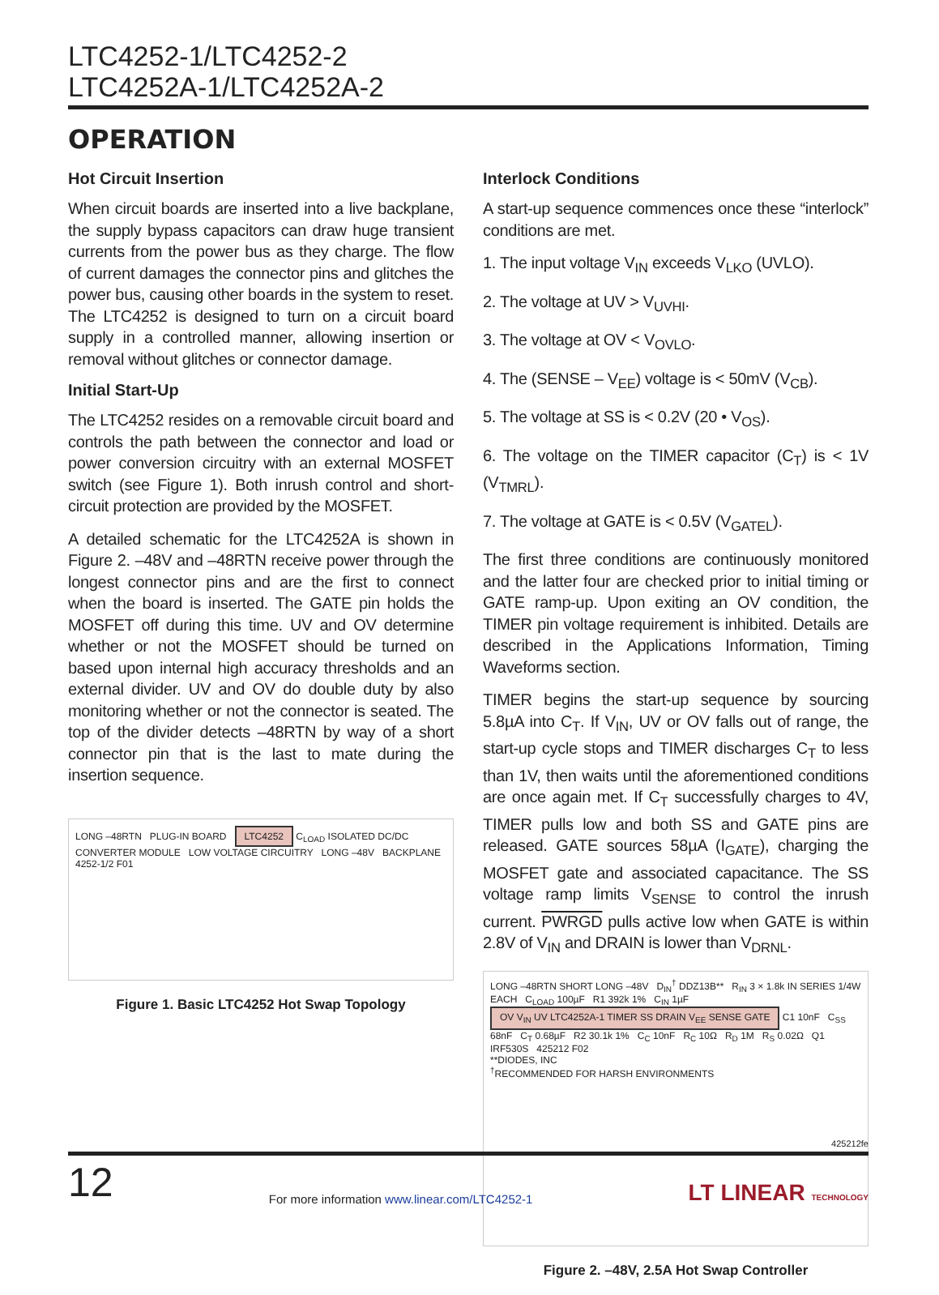LTC4252-1/LTC4252-2
LTC4252A-1/LTC4252A-2
OPERATION
Hot Circuit Insertion
When circuit boards are inserted into a live backplane, the supply bypass capacitors can draw huge transient currents from the power bus as they charge. The flow of current damages the connector pins and glitches the power bus, causing other boards in the system to reset. The LTC4252 is designed to turn on a circuit board supply in a controlled manner, allowing insertion or removal without glitches or connector damage.
Initial Start-Up
The LTC4252 resides on a removable circuit board and controls the path between the connector and load or power conversion circuitry with an external MOSFET switch (see Figure 1). Both inrush control and short-circuit protection are provided by the MOSFET.
A detailed schematic for the LTC4252A is shown in Figure 2. –48V and –48RTN receive power through the longest connector pins and are the first to connect when the board is inserted. The GATE pin holds the MOSFET off during this time. UV and OV determine whether or not the MOSFET should be turned on based upon internal high accuracy thresholds and an external divider. UV and OV do double duty by also monitoring whether or not the connector is seated. The top of the divider detects –48RTN by way of a short connector pin that is the last to mate during the insertion sequence.
LONG –48RTN PLUG-IN BOARD LTC4252 C<sub>LOAD</sub> ISOLATED DC/DC CONVERTER MODULE LOW VOLTAGE CIRCUITRY LONG –48V BACKPLANE 4252-1/2 F01
Figure 1. Basic LTC4252 Hot Swap Topology
Interlock Conditions
A start-up sequence commences once these “interlock” conditions are met.
1. The input voltage V<sub>IN</sub> exceeds V<sub>LKO</sub> (UVLO).
2. The voltage at UV > V<sub>UVHI</sub>.
3. The voltage at OV < V<sub>OVLO</sub>.
4. The (SENSE – V<sub>EE</sub>) voltage is < 50mV (V<sub>CB</sub>).
5. The voltage at SS is < 0.2V (20 • V<sub>OS</sub>).
6. The voltage on the TIMER capacitor (C<sub>T</sub>) is < 1V (V<sub>TMRL</sub>).
7. The voltage at GATE is < 0.5V (V<sub>GATEL</sub>).
The first three conditions are continuously monitored and the latter four are checked prior to initial timing or GATE ramp-up. Upon exiting an OV condition, the TIMER pin voltage requirement is inhibited. Details are described in the Applications Information, Timing Waveforms section.
TIMER begins the start-up sequence by sourcing 5.8µA into C<sub>T</sub>. If V<sub>IN</sub>, UV or OV falls out of range, the start-up cycle stops and TIMER discharges C<sub>T</sub> to less than 1V, then waits until the aforementioned conditions are once again met. If C<sub>T</sub> successfully charges to 4V, TIMER pulls low and both SS and GATE pins are released. GATE sources 58µA (I<sub>GATE</sub>), charging the MOSFET gate and associated capacitance. The SS voltage ramp limits V<sub>SENSE</sub> to control the inrush current. PWRGD pulls active low when GATE is within 2.8V of V<sub>IN</sub> and DRAIN is lower than V<sub>DRNL</sub>.
LONG –48RTN SHORT LONG –48V D<sub>IN</sub><sup>†</sup> DDZ13B** R<sub>IN</sub> 3 × 1.8k IN SERIES 1/4W EACH C<sub>LOAD</sub> 100µF R1 392k 1% C<sub>IN</sub> 1µF OV V<sub>IN</sub> UV LTC4252A-1 TIMER SS DRAIN V<sub>EE</sub> SENSE GATE C1 10nF C<sub>SS</sub> 68nF C<sub>T</sub> 0.68µF R2 30.1k 1% C<sub>C</sub> 10nF R<sub>C</sub> 10Ω R<sub>D</sub> 1M R<sub>S</sub> 0.02Ω Q1 IRF530S 425212 F02
**DIODES, INC
<sup>†</sup> RECOMMENDED FOR HARSH ENVIRONMENTS
Figure 2. –48V, 2.5A Hot Swap Controller
425212fe
12 For more information www.linear.com/LTC4252-1 LT LINEAR TECHNOLOGY